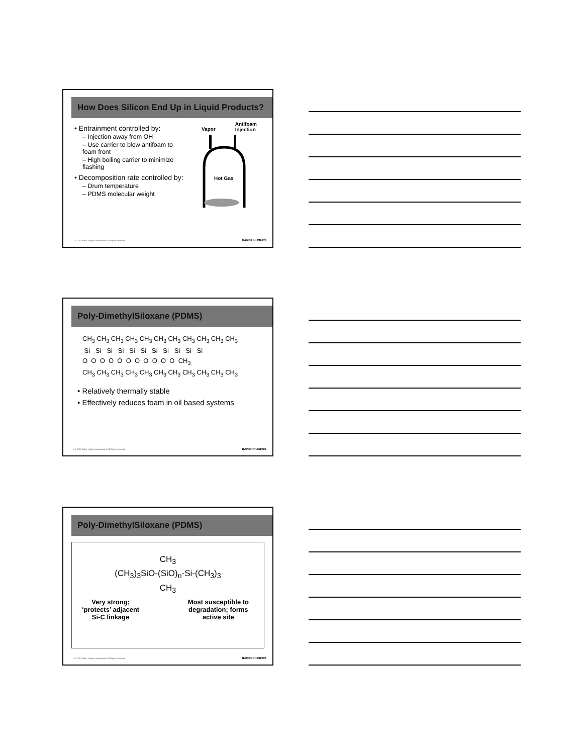How Does Silicon End Up in Liquid Products?
• Entrainment controlled by:
– Injection away from OH
– Use carrier to blow antifoam to foam front
– High boiling carrier to minimize flashing
• Decomposition rate controlled by:
– Drum temperature
– PDMS molecular weight
Vapor Antifoam
Injection
Hot Gas
7 © 2011 Baker Hughes Incorporated. All Rights Reserved.
BAKER HUGHES
Poly-DimethylSiloxane (PDMS)
CH<sub>3</sub> CH<sub>3</sub> CH<sub>3</sub> CH<sub>3</sub> CH<sub>3</sub> CH<sub>3</sub> CH<sub>3</sub> CH<sub>3</sub> CH<sub>3</sub> CH<sub>3</sub> CH<sub>3</sub>
Si Si Si Si Si Si Si Si Si Si Si
O O O O O O O O O O O CH<sub>3</sub>
CH<sub>3</sub> CH<sub>3</sub> CH<sub>3</sub> CH<sub>3</sub> CH<sub>3</sub> CH<sub>3</sub> CH<sub>3</sub> CH<sub>3</sub> CH<sub>3</sub> CH<sub>3</sub> CH<sub>3</sub>
• Relatively thermally stable
• Effectively reduces foam in oil based systems
8 © 2011 Baker Hughes Incorporated. All Rights Reserved.
BAKER HUGHES
Poly-DimethylSiloxane (PDMS)
CH<sub>3</sub>
(CH<sub>3</sub>)<sub>3</sub>SiO-(SiO)<sub>n</sub>-Si-(CH<sub>3</sub>)<sub>3</sub>
CH<sub>3</sub>
Very strong;
‘protects’ adjacent
Si-C linkage Most susceptible to
degradation; forms
active site
9 © 2011 Baker Hughes Incorporated. All Rights Reserved.
BAKER HUGHES